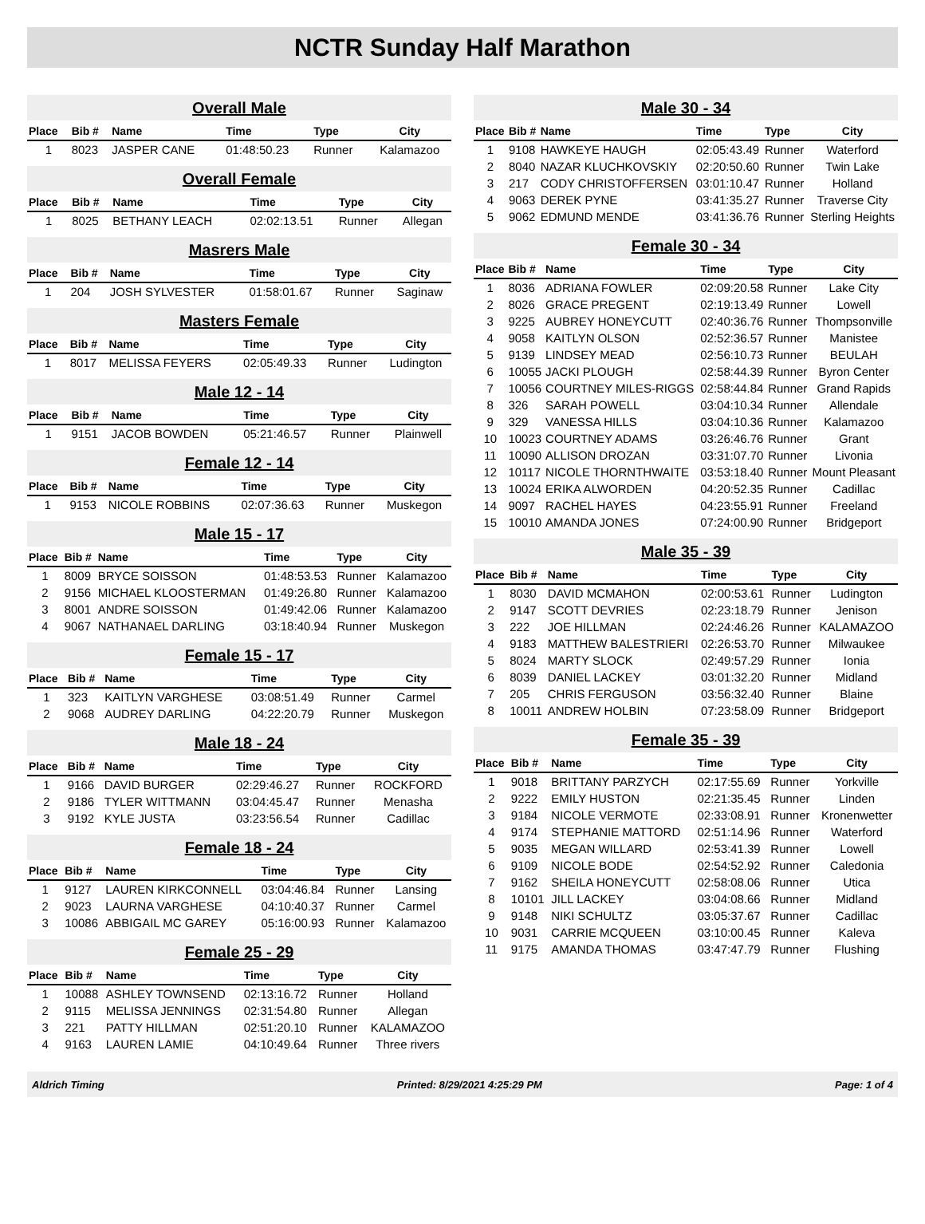NCTR Sunday Half Marathon
Overall Male
| Place | Bib # | Name | Time | Type | City |
| --- | --- | --- | --- | --- | --- |
| 1 | 8023 | JASPER CANE | 01:48:50.23 | Runner | Kalamazoo |
Overall Female
| Place | Bib # | Name | Time | Type | City |
| --- | --- | --- | --- | --- | --- |
| 1 | 8025 | BETHANY LEACH | 02:02:13.51 | Runner | Allegan |
Masrers Male
| Place | Bib # | Name | Time | Type | City |
| --- | --- | --- | --- | --- | --- |
| 1 | 204 | JOSH SYLVESTER | 01:58:01.67 | Runner | Saginaw |
Masters Female
| Place | Bib # | Name | Time | Type | City |
| --- | --- | --- | --- | --- | --- |
| 1 | 8017 | MELISSA FEYERS | 02:05:49.33 | Runner | Ludington |
Male 12 - 14
| Place | Bib # | Name | Time | Type | City |
| --- | --- | --- | --- | --- | --- |
| 1 | 9151 | JACOB BOWDEN | 05:21:46.57 | Runner | Plainwell |
Female 12 - 14
| Place | Bib # | Name | Time | Type | City |
| --- | --- | --- | --- | --- | --- |
| 1 | 9153 | NICOLE ROBBINS | 02:07:36.63 | Runner | Muskegon |
Male 15 - 17
| Place | Bib # | Name | Time | Type | City |
| --- | --- | --- | --- | --- | --- |
| 1 | 8009 | BRYCE SOISSON | 01:48:53.53 | Runner | Kalamazoo |
| 2 | 9156 | MICHAEL KLOOSTERMAN | 01:49:26.80 | Runner | Kalamazoo |
| 3 | 8001 | ANDRE SOISSON | 01:49:42.06 | Runner | Kalamazoo |
| 4 | 9067 | NATHANAEL DARLING | 03:18:40.94 | Runner | Muskegon |
Female 15 - 17
| Place | Bib # | Name | Time | Type | City |
| --- | --- | --- | --- | --- | --- |
| 1 | 323 | KAITLYN VARGHESE | 03:08:51.49 | Runner | Carmel |
| 2 | 9068 | AUDREY DARLING | 04:22:20.79 | Runner | Muskegon |
Male 18 - 24
| Place | Bib # | Name | Time | Type | City |
| --- | --- | --- | --- | --- | --- |
| 1 | 9166 | DAVID BURGER | 02:29:46.27 | Runner | ROCKFORD |
| 2 | 9186 | TYLER WITTMANN | 03:04:45.47 | Runner | Menasha |
| 3 | 9192 | KYLE JUSTA | 03:23:56.54 | Runner | Cadillac |
Female 18 - 24
| Place | Bib # | Name | Time | Type | City |
| --- | --- | --- | --- | --- | --- |
| 1 | 9127 | LAUREN KIRKCONNELL | 03:04:46.84 | Runner | Lansing |
| 2 | 9023 | LAURNA VARGHESE | 04:10:40.37 | Runner | Carmel |
| 3 | 10086 | ABBIGAIL MC GAREY | 05:16:00.93 | Runner | Kalamazoo |
Female 25 - 29
| Place | Bib # | Name | Time | Type | City |
| --- | --- | --- | --- | --- | --- |
| 1 | 10088 | ASHLEY TOWNSEND | 02:13:16.72 | Runner | Holland |
| 2 | 9115 | MELISSA JENNINGS | 02:31:54.80 | Runner | Allegan |
| 3 | 221 | PATTY HILLMAN | 02:51:20.10 | Runner | KALAMAZOO |
| 4 | 9163 | LAUREN LAMIE | 04:10:49.64 | Runner | Three rivers |
Male 30 - 34
| Place | Bib # | Name | Time | Type | City |
| --- | --- | --- | --- | --- | --- |
| 1 | 9108 | HAWKEYE HAUGH | 02:05:43.49 | Runner | Waterford |
| 2 | 8040 | NAZAR KLUCHKOVSKIY | 02:20:50.60 | Runner | Twin Lake |
| 3 | 217 | CODY CHRISTOFFERSEN | 03:01:10.47 | Runner | Holland |
| 4 | 9063 | DEREK PYNE | 03:41:35.27 | Runner | Traverse City |
| 5 | 9062 | EDMUND MENDE | 03:41:36.76 | Runner | Sterling Heights |
Female 30 - 34
| Place | Bib # | Name | Time | Type | City |
| --- | --- | --- | --- | --- | --- |
| 1 | 8036 | ADRIANA FOWLER | 02:09:20.58 | Runner | Lake City |
| 2 | 8026 | GRACE PREGENT | 02:19:13.49 | Runner | Lowell |
| 3 | 9225 | AUBREY HONEYCUTT | 02:40:36.76 | Runner | Thompsonville |
| 4 | 9058 | KAITLYN OLSON | 02:52:36.57 | Runner | Manistee |
| 5 | 9139 | LINDSEY MEAD | 02:56:10.73 | Runner | BEULAH |
| 6 | 10055 | JACKI PLOUGH | 02:58:44.39 | Runner | Byron Center |
| 7 | 10056 | COURTNEY MILES-RIGGS | 02:58:44.84 | Runner | Grand Rapids |
| 8 | 326 | SARAH POWELL | 03:04:10.34 | Runner | Allendale |
| 9 | 329 | VANESSA HILLS | 03:04:10.36 | Runner | Kalamazoo |
| 10 | 10023 | COURTNEY ADAMS | 03:26:46.76 | Runner | Grant |
| 11 | 10090 | ALLISON DROZAN | 03:31:07.70 | Runner | Livonia |
| 12 | 10117 | NICOLE THORNTHWAITE | 03:53:18.40 | Runner | Mount Pleasant |
| 13 | 10024 | ERIKA ALWORDEN | 04:20:52.35 | Runner | Cadillac |
| 14 | 9097 | RACHEL HAYES | 04:23:55.91 | Runner | Freeland |
| 15 | 10010 | AMANDA JONES | 07:24:00.90 | Runner | Bridgeport |
Male 35 - 39
| Place | Bib # | Name | Time | Type | City |
| --- | --- | --- | --- | --- | --- |
| 1 | 8030 | DAVID MCMAHON | 02:00:53.61 | Runner | Ludington |
| 2 | 9147 | SCOTT DEVRIES | 02:23:18.79 | Runner | Jenison |
| 3 | 222 | JOE HILLMAN | 02:24:46.26 | Runner | KALAMAZOO |
| 4 | 9183 | MATTHEW BALESTRIERI | 02:26:53.70 | Runner | Milwaukee |
| 5 | 8024 | MARTY SLOCK | 02:49:57.29 | Runner | Ionia |
| 6 | 8039 | DANIEL LACKEY | 03:01:32.20 | Runner | Midland |
| 7 | 205 | CHRIS FERGUSON | 03:56:32.40 | Runner | Blaine |
| 8 | 10011 | ANDREW HOLBIN | 07:23:58.09 | Runner | Bridgeport |
Female 35 - 39
| Place | Bib # | Name | Time | Type | City |
| --- | --- | --- | --- | --- | --- |
| 1 | 9018 | BRITTANY PARZYCH | 02:17:55.69 | Runner | Yorkville |
| 2 | 9222 | EMILY HUSTON | 02:21:35.45 | Runner | Linden |
| 3 | 9184 | NICOLE VERMOTE | 02:33:08.91 | Runner | Kronenwetter |
| 4 | 9174 | STEPHANIE MATTORD | 02:51:14.96 | Runner | Waterford |
| 5 | 9035 | MEGAN WILLARD | 02:53:41.39 | Runner | Lowell |
| 6 | 9109 | NICOLE BODE | 02:54:52.92 | Runner | Caledonia |
| 7 | 9162 | SHEILA HONEYCUTT | 02:58:08.06 | Runner | Utica |
| 8 | 10101 | JILL LACKEY | 03:04:08.66 | Runner | Midland |
| 9 | 9148 | NIKI SCHULTZ | 03:05:37.67 | Runner | Cadillac |
| 10 | 9031 | CARRIE MCQUEEN | 03:10:00.45 | Runner | Kaleva |
| 11 | 9175 | AMANDA THOMAS | 03:47:47.79 | Runner | Flushing |
Aldrich Timing Printed: 8/29/2021 4:25:29 PM Page: 1 of 4